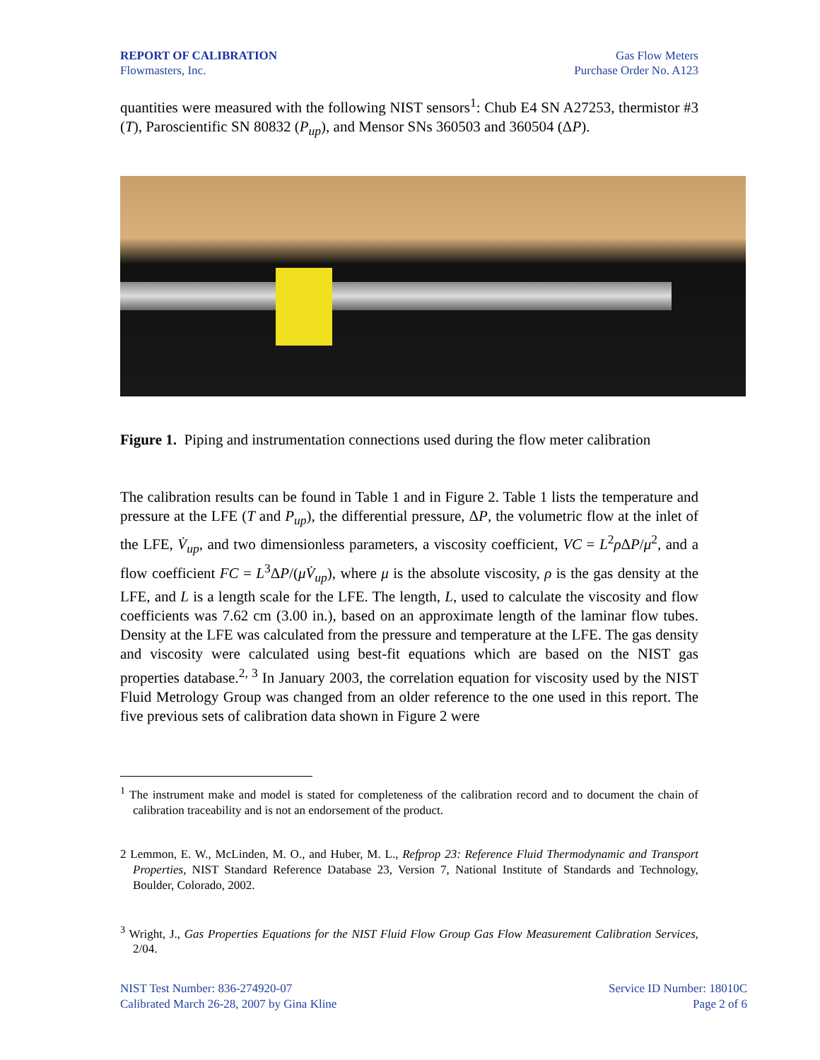REPORT OF CALIBRATION
Flowmasters, Inc.
Gas Flow Meters
Purchase Order No. A123
quantities were measured with the following NIST sensors<sup>1</sup>: Chub E4 SN A27253, thermistor #3 (T), Paroscientific SN 80832 (P<sub>up</sub>), and Mensor SNs 360503 and 360504 (ΔP).
Figure 1. Piping and instrumentation connections used during the flow meter calibration
The calibration results can be found in Table 1 and in Figure 2. Table 1 lists the temperature and pressure at the LFE (T and P<sub>up</sub>), the differential pressure, ΔP, the volumetric flow at the inlet of the LFE, V̇<sub>up</sub>, and two dimensionless parameters, a viscosity coefficient, VC = L<sup>2</sup>ρ ΔP/μ<sup>2</sup>, and a flow coefficient FC = L<sup>3</sup>ΔP/(μV̇<sub>up</sub>), where μ is the absolute viscosity, ρ is the gas density at the LFE, and L is a length scale for the LFE. The length, L, used to calculate the viscosity and flow coefficients was 7.62 cm (3.00 in.), based on an approximate length of the laminar flow tubes. Density at the LFE was calculated from the pressure and temperature at the LFE. The gas density and viscosity were calculated using best-fit equations which are based on the NIST gas properties database.<sup>2, 3</sup> In January 2003, the correlation equation for viscosity used by the NIST Fluid Metrology Group was changed from an older reference to the one used in this report. The five previous sets of calibration data shown in Figure 2 were
<sup>1</sup> The instrument make and model is stated for completeness of the calibration record and to document the chain of calibration traceability and is not an endorsement of the product.
2 Lemmon, E. W., McLinden, M. O., and Huber, M. L., Refprop 23: Reference Fluid Thermodynamic and Transport Properties, NIST Standard Reference Database 23, Version 7, National Institute of Standards and Technology, Boulder, Colorado, 2002.
<sup>3</sup> Wright, J., Gas Properties Equations for the NIST Fluid Flow Group Gas Flow Measurement Calibration Services, 2/04.
NIST Test Number: 836-274920-07
Calibrated March 26-28, 2007 by Gina Kline
Service ID Number: 18010C
Page 2 of 6